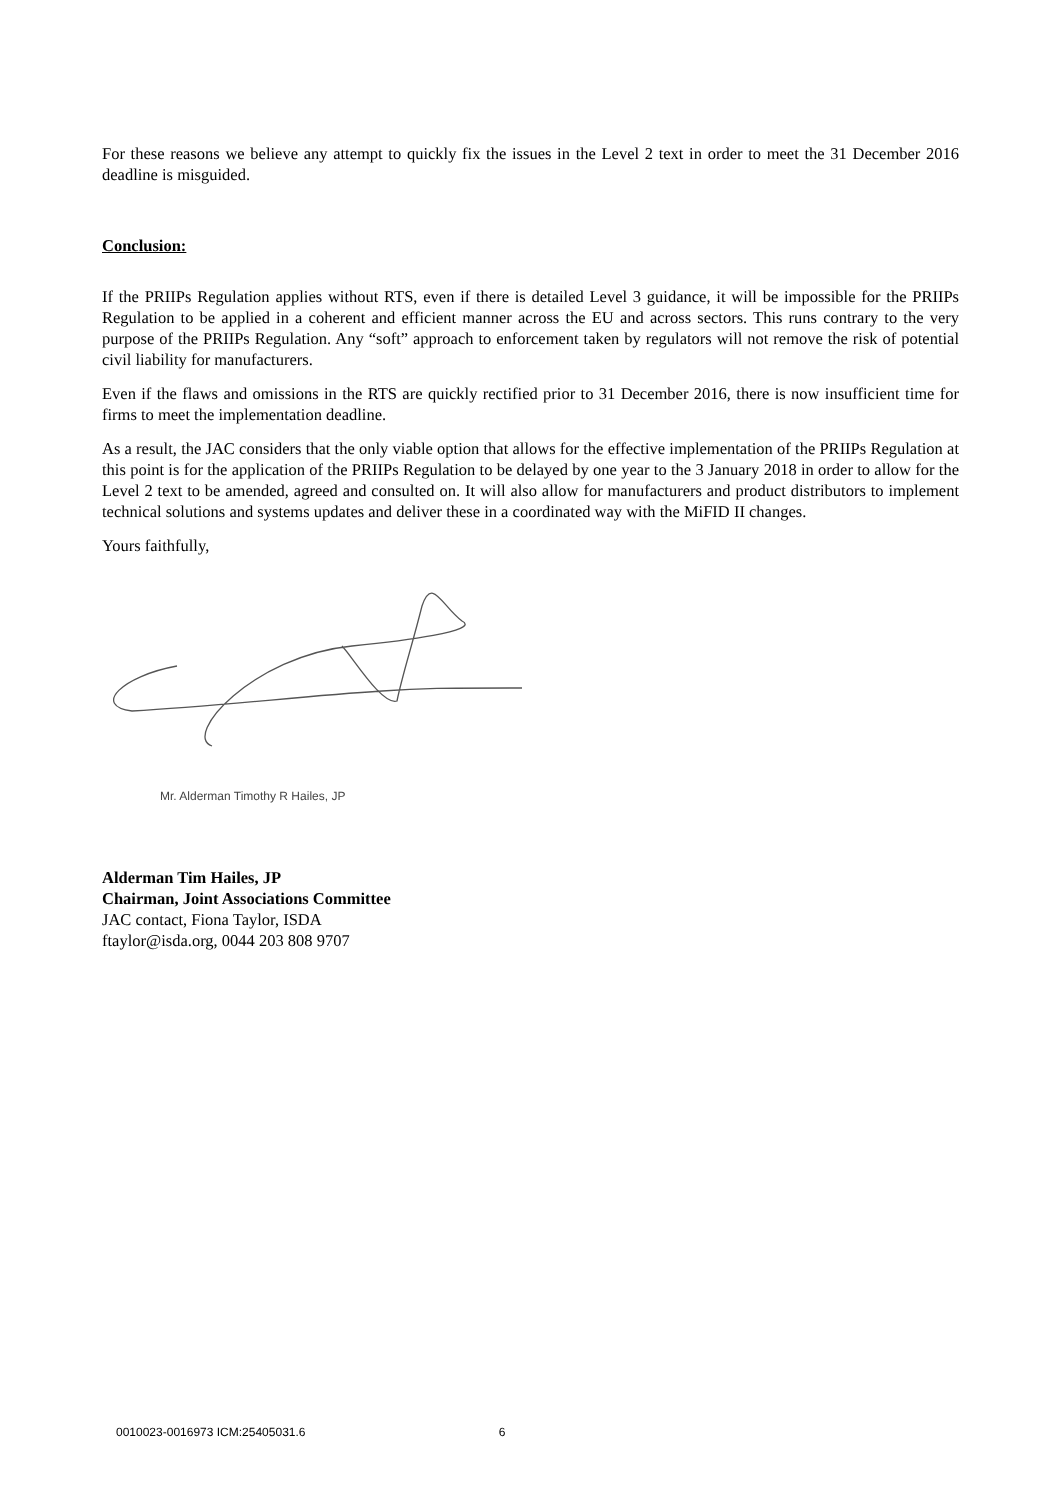For these reasons we believe any attempt to quickly fix the issues in the Level 2 text in order to meet the 31 December 2016 deadline is misguided.
Conclusion:
If the PRIIPs Regulation applies without RTS, even if there is detailed Level 3 guidance, it will be impossible for the PRIIPs Regulation to be applied in a coherent and efficient manner across the EU and across sectors. This runs contrary to the very purpose of the PRIIPs Regulation. Any “soft” approach to enforcement taken by regulators will not remove the risk of potential civil liability for manufacturers.
Even if the flaws and omissions in the RTS are quickly rectified prior to 31 December 2016, there is now insufficient time for firms to meet the implementation deadline.
As a result, the JAC considers that the only viable option that allows for the effective implementation of the PRIIPs Regulation at this point is for the application of the PRIIPs Regulation to be delayed by one year to the 3 January 2018 in order to allow for the Level 2 text to be amended, agreed and consulted on. It will also allow for manufacturers and product distributors to implement technical solutions and systems updates and deliver these in a coordinated way with the MiFID II changes.
Yours faithfully,
Mr. Alderman Timothy R Hailes, JP
Alderman Tim Hailes, JP
Chairman, Joint Associations Committee
JAC contact, Fiona Taylor, ISDA
ftaylor@isda.org, 0044 203 808 9707
0010023-0016973 ICM:25405031.6 6